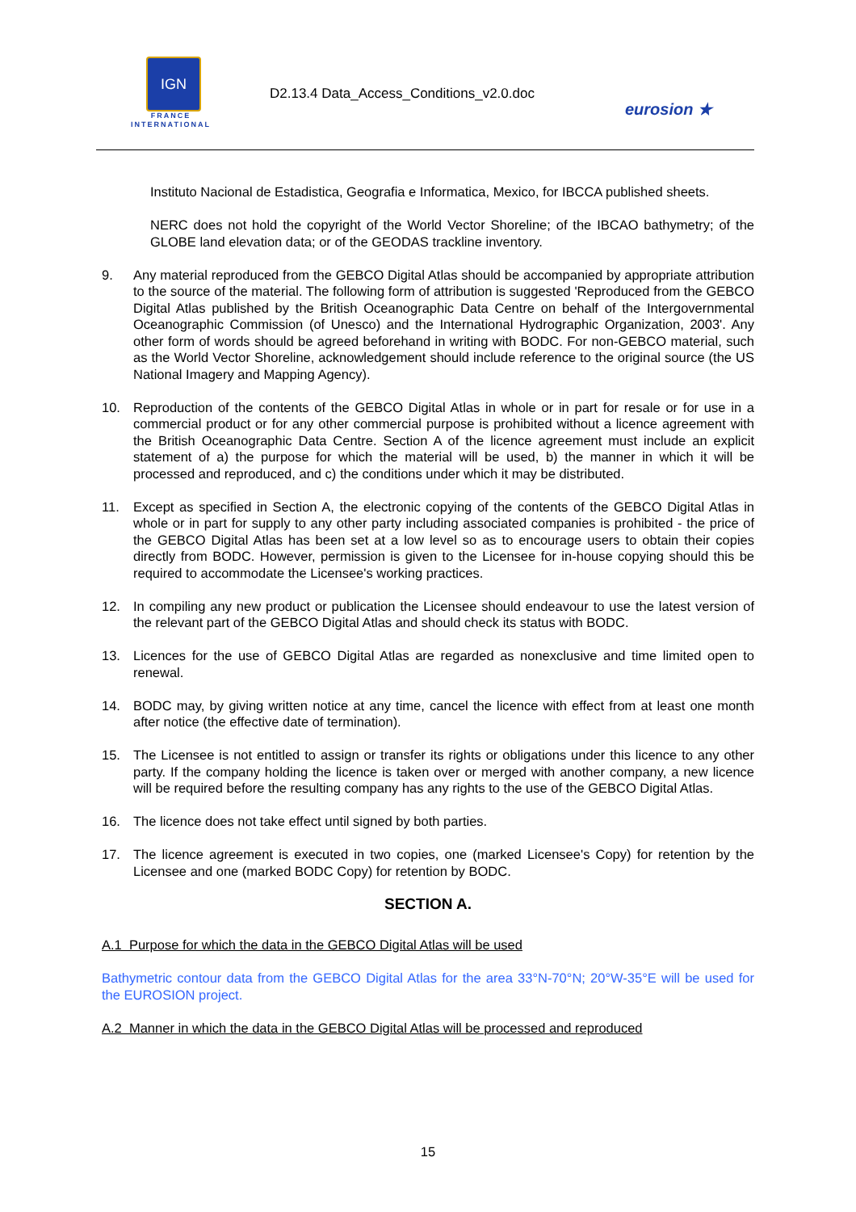IGN
FRANCE
INTERNATIONAL
D2.13.4 Data_Access_Conditions_v2.0.doc
eurosion ★
Instituto Nacional de Estadistica, Geografia e Informatica, Mexico, for IBCCA published sheets.
NERC does not hold the copyright of the World Vector Shoreline; of the IBCAO bathymetry; of the GLOBE land elevation data; or of the GEODAS trackline inventory.
9. Any material reproduced from the GEBCO Digital Atlas should be accompanied by appropriate attribution to the source of the material. The following form of attribution is suggested 'Reproduced from the GEBCO Digital Atlas published by the British Oceanographic Data Centre on behalf of the Intergovernmental Oceanographic Commission (of Unesco) and the International Hydrographic Organization, 2003'. Any other form of words should be agreed beforehand in writing with BODC. For non-GEBCO material, such as the World Vector Shoreline, acknowledgement should include reference to the original source (the US National Imagery and Mapping Agency).
10. Reproduction of the contents of the GEBCO Digital Atlas in whole or in part for resale or for use in a commercial product or for any other commercial purpose is prohibited without a licence agreement with the British Oceanographic Data Centre. Section A of the licence agreement must include an explicit statement of a) the purpose for which the material will be used, b) the manner in which it will be processed and reproduced, and c) the conditions under which it may be distributed.
11. Except as specified in Section A, the electronic copying of the contents of the GEBCO Digital Atlas in whole or in part for supply to any other party including associated companies is prohibited - the price of the GEBCO Digital Atlas has been set at a low level so as to encourage users to obtain their copies directly from BODC. However, permission is given to the Licensee for in-house copying should this be required to accommodate the Licensee's working practices.
12. In compiling any new product or publication the Licensee should endeavour to use the latest version of the relevant part of the GEBCO Digital Atlas and should check its status with BODC.
13. Licences for the use of GEBCO Digital Atlas are regarded as nonexclusive and time limited open to renewal.
14. BODC may, by giving written notice at any time, cancel the licence with effect from at least one month after notice (the effective date of termination).
15. The Licensee is not entitled to assign or transfer its rights or obligations under this licence to any other party. If the company holding the licence is taken over or merged with another company, a new licence will be required before the resulting company has any rights to the use of the GEBCO Digital Atlas.
16. The licence does not take effect until signed by both parties.
17. The licence agreement is executed in two copies, one (marked Licensee's Copy) for retention by the Licensee and one (marked BODC Copy) for retention by BODC.
SECTION A.
A.1 Purpose for which the data in the GEBCO Digital Atlas will be used
Bathymetric contour data from the GEBCO Digital Atlas for the area 33°N-70°N; 20°W-35°E will be used for the EUROSION project.
A.2 Manner in which the data in the GEBCO Digital Atlas will be processed and reproduced
15